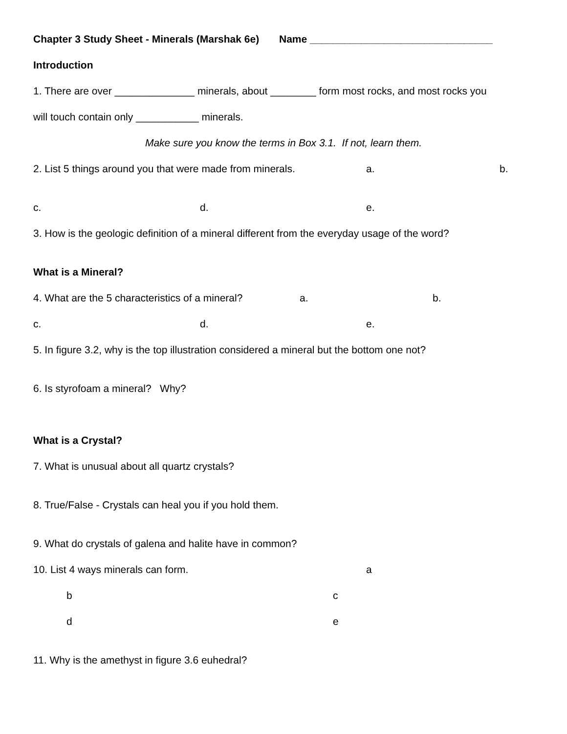Chapter 3 Study Sheet - Minerals (Marshak 6e) Name ________________________________
Introduction
1. There are over ______________ minerals, about ________ form most rocks, and most rocks you
will touch contain only ___________ minerals.
Make sure you know the terms in Box 3.1. If not, learn them.
2. List 5 things around you that were made from minerals. a. b.
c. d. e.
3. How is the geologic definition of a mineral different from the everyday usage of the word?
What is a Mineral?
4. What are the 5 characteristics of a mineral? a. b.
c. d. e.
5. In figure 3.2, why is the top illustration considered a mineral but the bottom one not?
6. Is styrofoam a mineral? Why?
What is a Crystal?
7. What is unusual about all quartz crystals?
8. True/False - Crystals can heal you if you hold them.
9. What do crystals of galena and halite have in common?
10. List 4 ways minerals can form. a
b c
d e
11. Why is the amethyst in figure 3.6 euhedral?